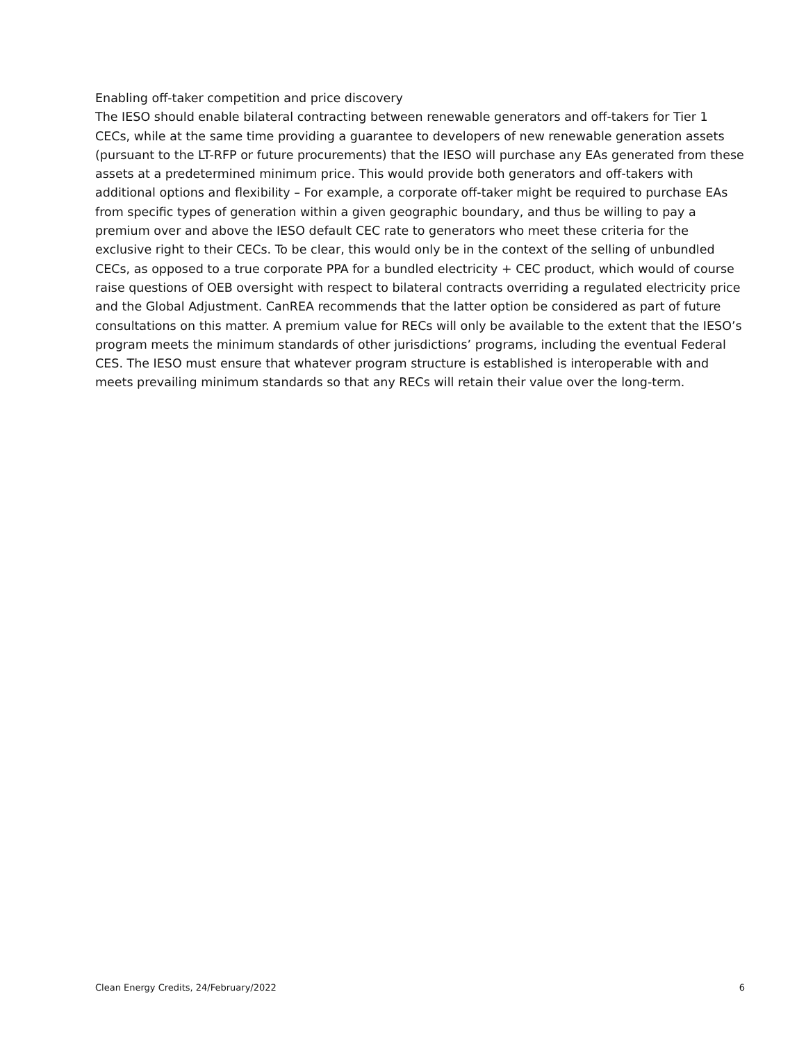Enabling off-taker competition and price discovery
The IESO should enable bilateral contracting between renewable generators and off-takers for Tier 1 CECs, while at the same time providing a guarantee to developers of new renewable generation assets (pursuant to the LT-RFP or future procurements) that the IESO will purchase any EAs generated from these assets at a predetermined minimum price. This would provide both generators and off-takers with additional options and flexibility – For example, a corporate off-taker might be required to purchase EAs from specific types of generation within a given geographic boundary, and thus be willing to pay a premium over and above the IESO default CEC rate to generators who meet these criteria for the exclusive right to their CECs. To be clear, this would only be in the context of the selling of unbundled CECs, as opposed to a true corporate PPA for a bundled electricity + CEC product, which would of course raise questions of OEB oversight with respect to bilateral contracts overriding a regulated electricity price and the Global Adjustment. CanREA recommends that the latter option be considered as part of future consultations on this matter. A premium value for RECs will only be available to the extent that the IESO’s program meets the minimum standards of other jurisdictions’ programs, including the eventual Federal CES. The IESO must ensure that whatever program structure is established is interoperable with and meets prevailing minimum standards so that any RECs will retain their value over the long-term.
Clean Energy Credits, 24/February/2022 6